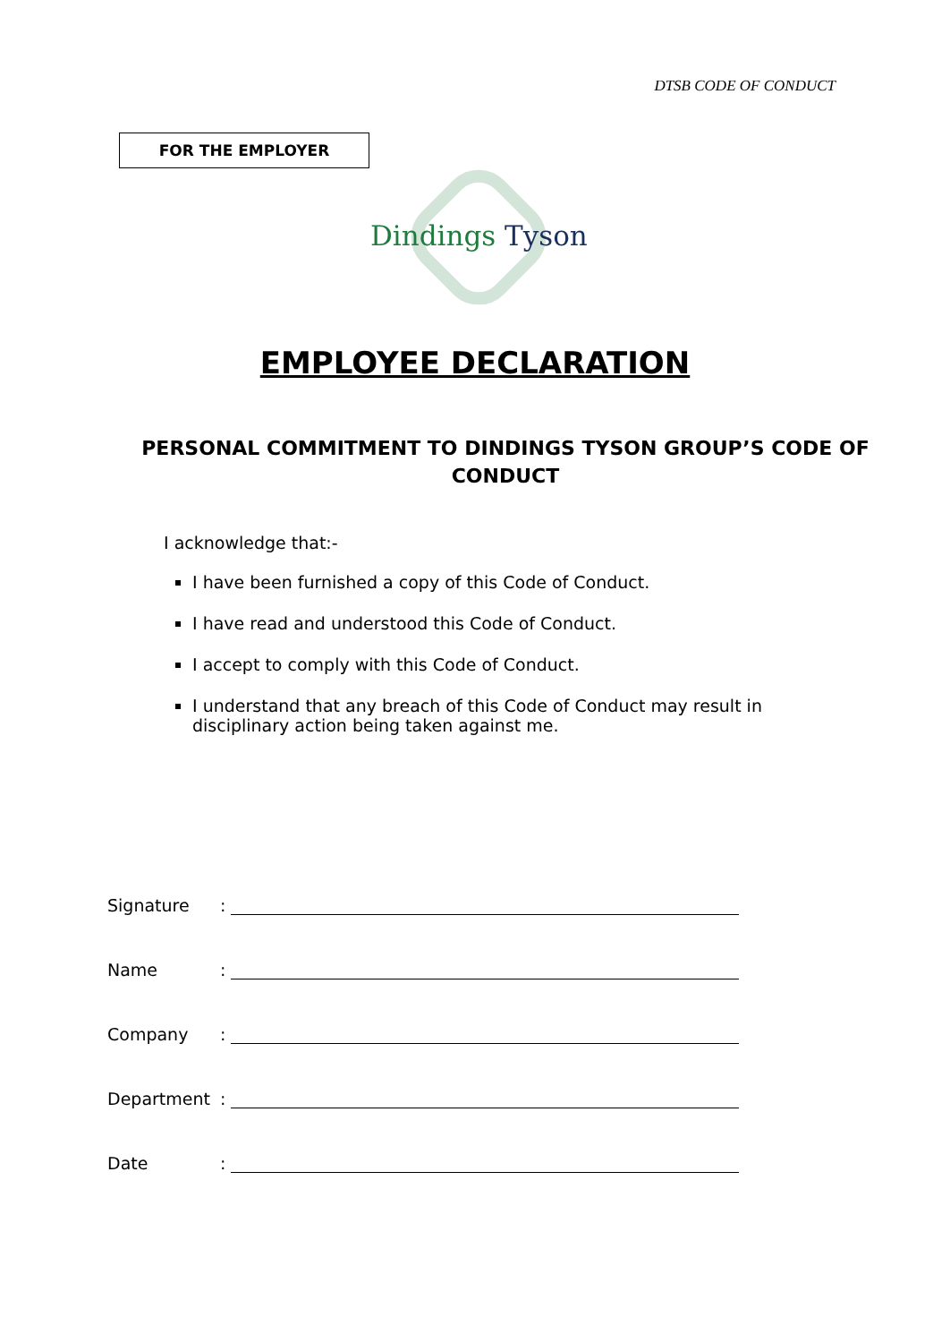DTSB CODE OF CONDUCT
FOR THE EMPLOYER
Dindings Tyson
EMPLOYEE DECLARATION
PERSONAL COMMITMENT TO DINDINGS TYSON GROUP’S CODE OF CONDUCT
I acknowledge that:-
I have been furnished a copy of this Code of Conduct.
I have read and understood this Code of Conduct.
I accept to comply with this Code of Conduct.
I understand that any breach of this Code of Conduct may result in disciplinary action being taken against me.
Signature:
Name:
Company:
Department:
Date: